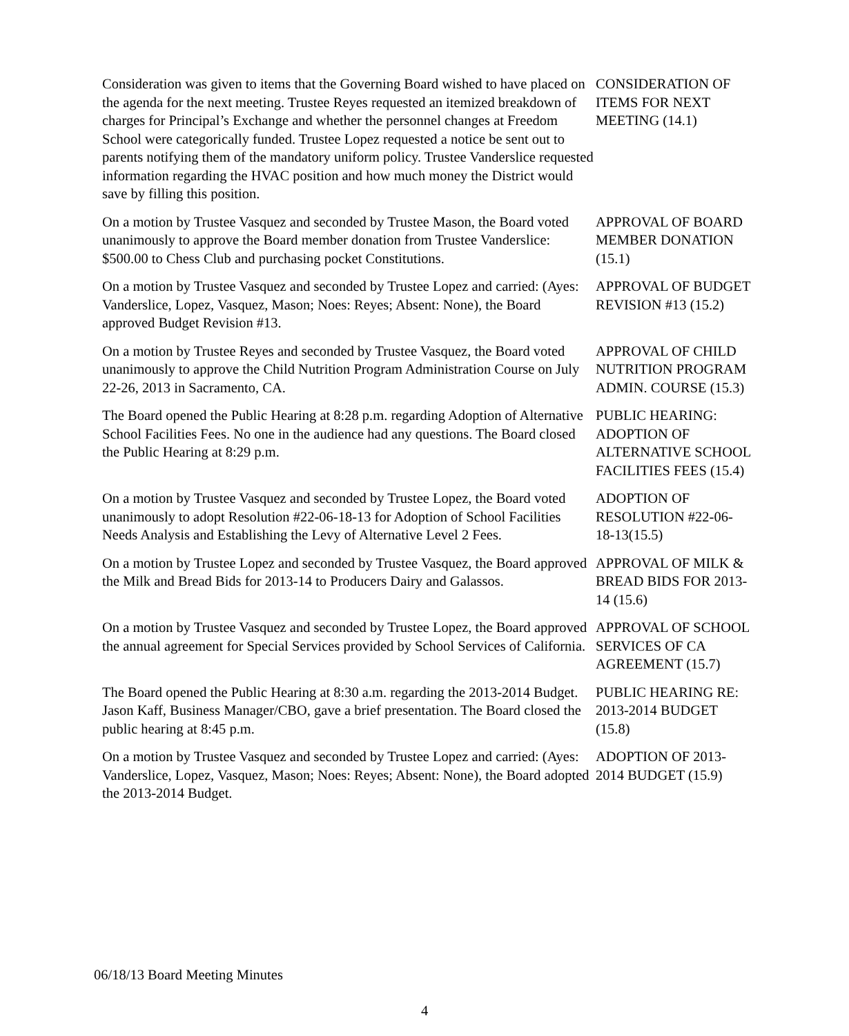Consideration was given to items that the Governing Board wished to have placed on the agenda for the next meeting. Trustee Reyes requested an itemized breakdown of charges for Principal’s Exchange and whether the personnel changes at Freedom School were categorically funded. Trustee Lopez requested a notice be sent out to parents notifying them of the mandatory uniform policy. Trustee Vanderslice requested information regarding the HVAC position and how much money the District would save by filling this position.
CONSIDERATION OF ITEMS FOR NEXT MEETING (14.1)
On a motion by Trustee Vasquez and seconded by Trustee Mason, the Board voted unanimously to approve the Board member donation from Trustee Vanderslice: $500.00 to Chess Club and purchasing pocket Constitutions.
APPROVAL OF BOARD MEMBER DONATION (15.1)
On a motion by Trustee Vasquez and seconded by Trustee Lopez and carried: (Ayes: Vanderslice, Lopez, Vasquez, Mason; Noes: Reyes; Absent: None), the Board approved Budget Revision #13.
APPROVAL OF BUDGET REVISION #13 (15.2)
On a motion by Trustee Reyes and seconded by Trustee Vasquez, the Board voted unanimously to approve the Child Nutrition Program Administration Course on July 22-26, 2013 in Sacramento, CA.
APPROVAL OF CHILD NUTRITION PROGRAM ADMIN. COURSE (15.3)
The Board opened the Public Hearing at 8:28 p.m. regarding Adoption of Alternative School Facilities Fees. No one in the audience had any questions. The Board closed the Public Hearing at 8:29 p.m.
PUBLIC HEARING: ADOPTION OF ALTERNATIVE SCHOOL FACILITIES FEES (15.4)
On a motion by Trustee Vasquez and seconded by Trustee Lopez, the Board voted unanimously to adopt Resolution #22-06-18-13 for Adoption of School Facilities Needs Analysis and Establishing the Levy of Alternative Level 2 Fees.
ADOPTION OF RESOLUTION #22-06-18-13(15.5)
On a motion by Trustee Lopez and seconded by Trustee Vasquez, the Board approved the Milk and Bread Bids for 2013-14 to Producers Dairy and Galassos.
APPROVAL OF MILK & BREAD BIDS FOR 2013-14 (15.6)
On a motion by Trustee Vasquez and seconded by Trustee Lopez, the Board approved the annual agreement for Special Services provided by School Services of California.
APPROVAL OF SCHOOL SERVICES OF CA AGREEMENT (15.7)
The Board opened the Public Hearing at 8:30 a.m. regarding the 2013-2014 Budget. Jason Kaff, Business Manager/CBO, gave a brief presentation. The Board closed the public hearing at 8:45 p.m.
PUBLIC HEARING RE: 2013-2014 BUDGET (15.8)
On a motion by Trustee Vasquez and seconded by Trustee Lopez and carried: (Ayes: Vanderslice, Lopez, Vasquez, Mason; Noes: Reyes; Absent: None), the Board adopted the 2013-2014 Budget.
ADOPTION OF 2013-2014 BUDGET (15.9)
06/18/13 Board Meeting Minutes
4